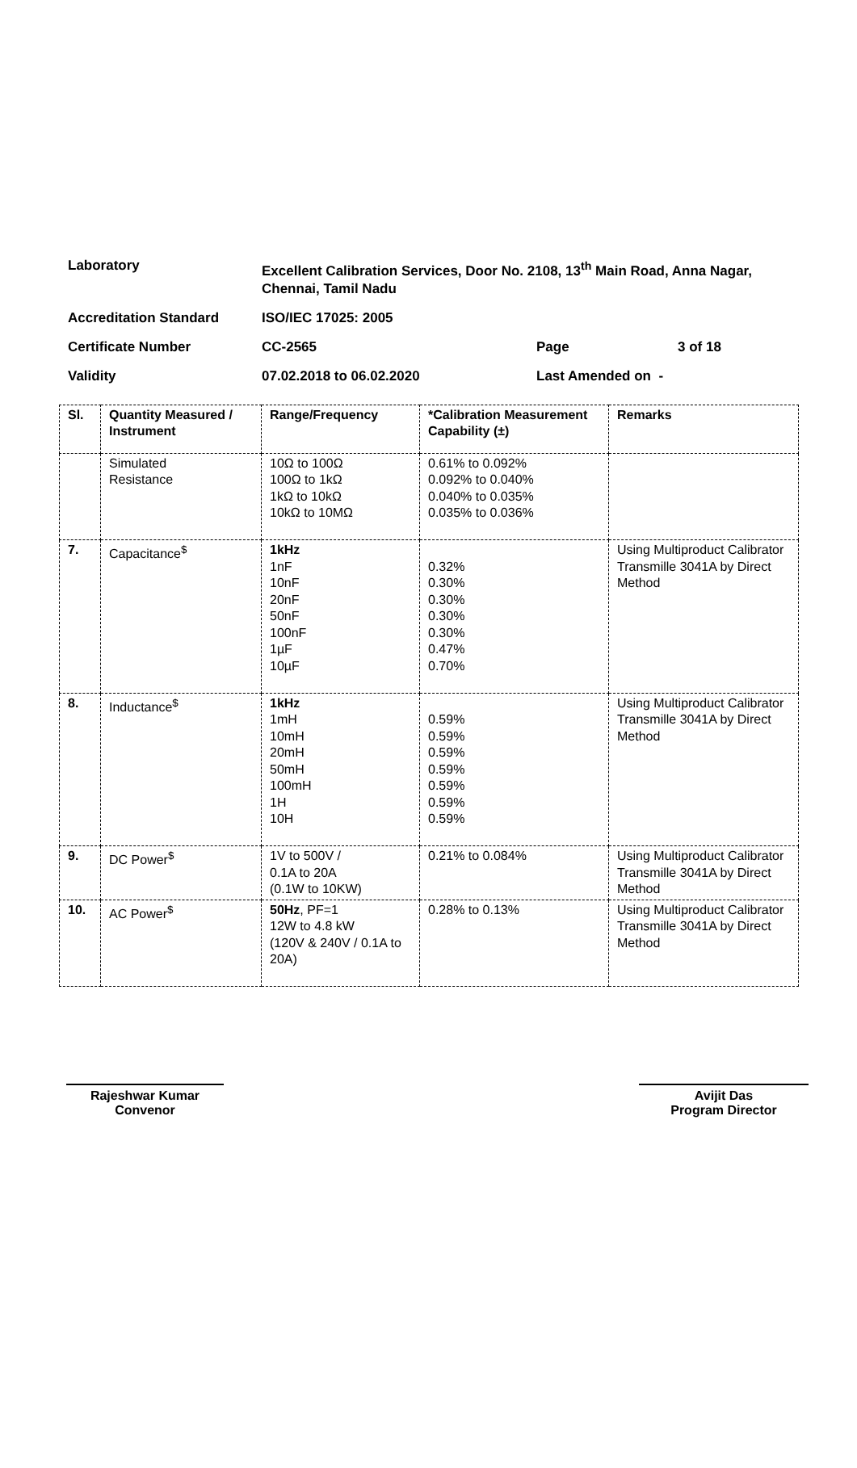| Laboratory | Excellent Calibration Services, Door No. 2108, 13<sup>th</sup> Main Road, Anna Nagar, Chennai, Tamil Nadu | | |
| Accreditation Standard | ISO/IEC 17025: 2005 | | |
| Certificate Number | CC-2565 | Page | 3 of 18 |
| Validity | 07.02.2018 to 06.02.2020 | Last Amended on - | |
| Sl. | Quantity Measured / Instrument | Range/Frequency | *Calibration Measurement Capability (±) | Remarks |
| --- | --- | --- | --- | --- |
| | Simulated Resistance | 10Ω to 100Ω 100Ω to 1kΩ 1kΩ to 10kΩ 10kΩ to 10MΩ | 0.61% to 0.092% 0.092% to 0.040% 0.040% to 0.035% 0.035% to 0.036% | |
| 7. | Capacitance<sup>$</sup> | 1kHz 1nF 10nF 20nF 50nF 100nF 1µF 10µF | 0.32% 0.30% 0.30% 0.30% 0.30% 0.47% 0.70% | Using Multiproduct Calibrator Transmille 3041A by Direct Method |
| 8. | Inductance<sup>$</sup> | 1kHz 1mH 10mH 20mH 50mH 100mH 1H 10H | 0.59% 0.59% 0.59% 0.59% 0.59% 0.59% 0.59% | Using Multiproduct Calibrator Transmille 3041A by Direct Method |
| 9. | DC Power<sup>$</sup> | 1V to 500V / 0.1A to 20A (0.1W to 10KW) | 0.21% to 0.084% | Using Multiproduct Calibrator Transmille 3041A by Direct Method |
| 10. | AC Power<sup>$</sup> | 50Hz , PF=1 12W to 4.8 kW (120V & 240V / 0.1A to 20A) | 0.28% to 0.13% | Using Multiproduct Calibrator Transmille 3041A by Direct Method |
Rajeshwar Kumar
Convenor
Avijit Das
Program Director